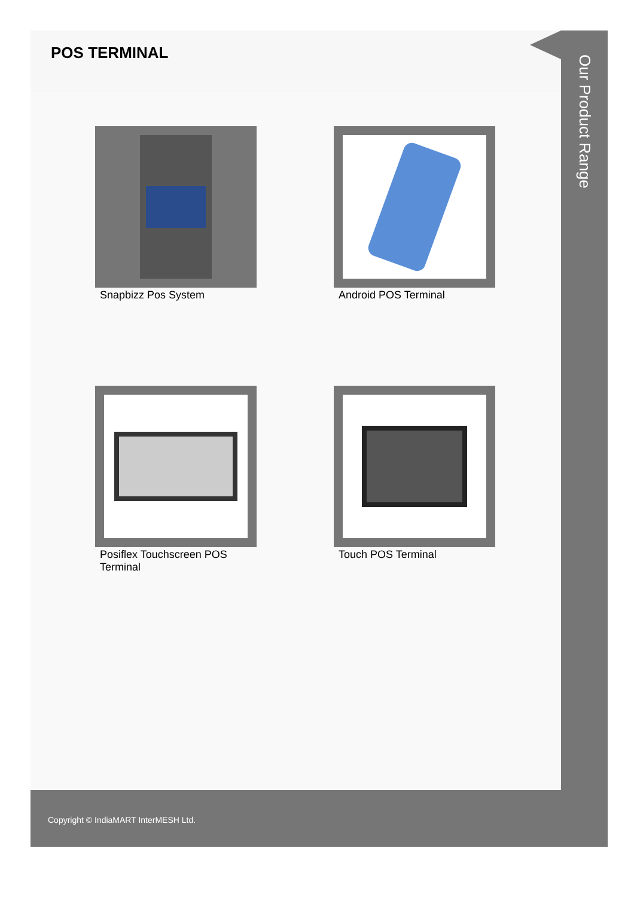POS TERMINAL
Snapbizz Pos System
Android POS Terminal
Posiflex Touchscreen POS Terminal
Touch POS Terminal
Our Product Range
Copyright © IndiaMART InterMESH Ltd.